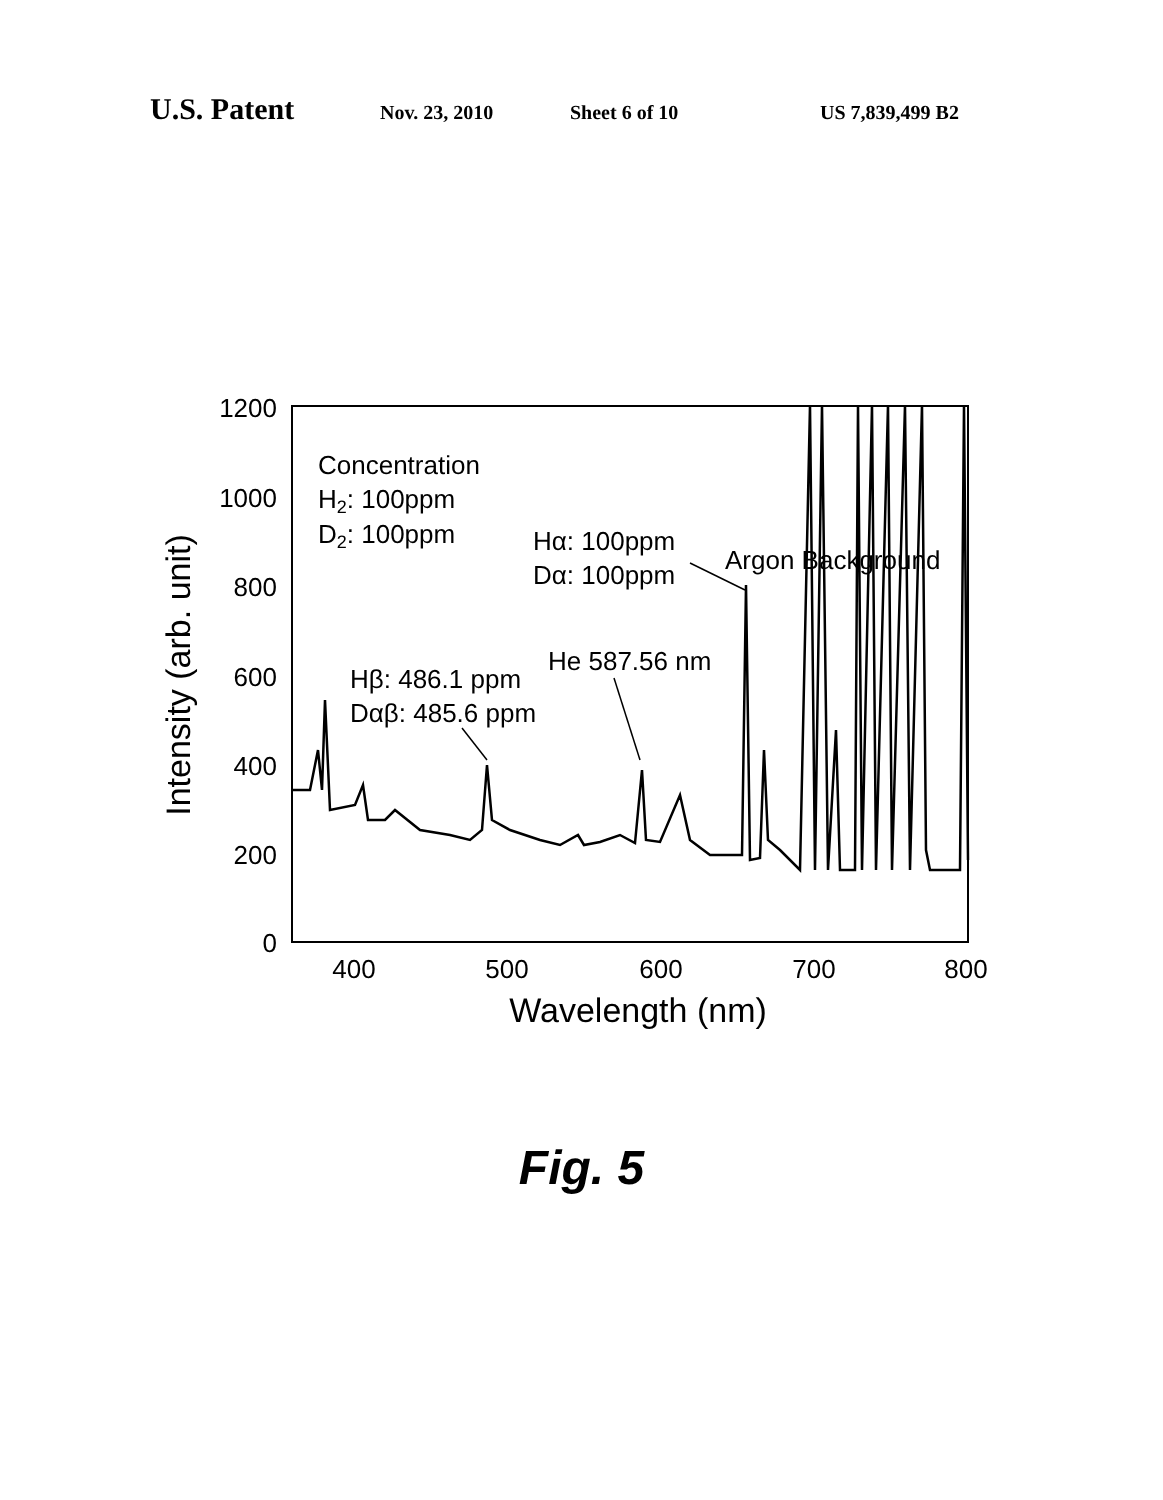U.S. Patent Nov. 23, 2010 Sheet 6 of 10 US 7,839,499 B2
1200
1000
800
600
400
200
0
400
500
600
700
800
Wavelength (nm)
Intensity (arb. unit)
Concentration
H2: 100ppm
D2: 100ppm
Hα: 100ppm
Dα: 100ppm
Argon Background
He 587.56 nm
Hβ: 486.1 ppm
Dαβ: 485.6 ppm
Fig. 5